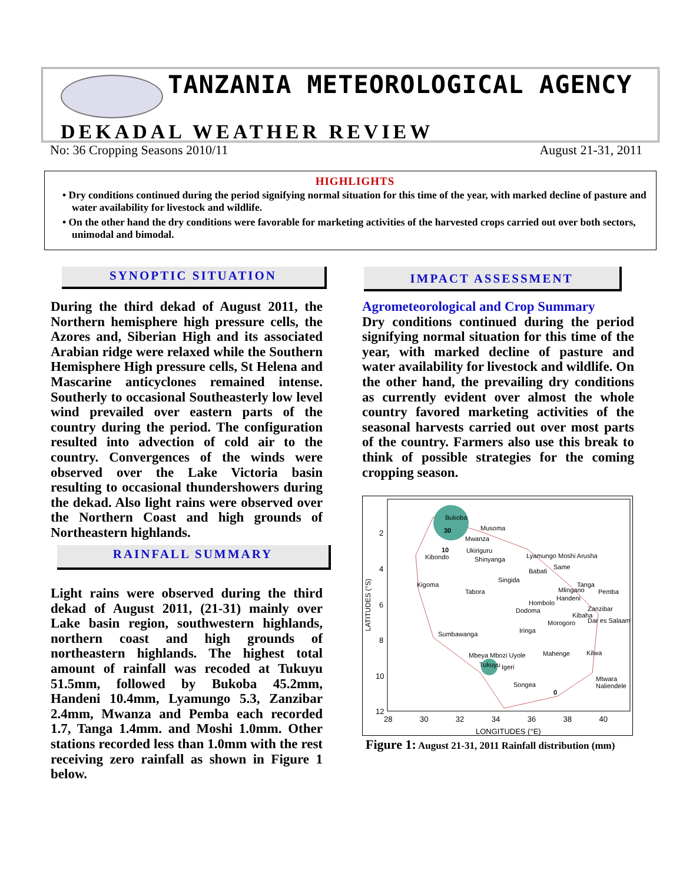TANZANIA METEOROLOGICAL AGENCY
DEKADAL WEATHER REVIEW
No: 36 Cropping Seasons 2010/11 August 21-31, 2011
HIGHLIGHTS
• Dry conditions continued during the period signifying normal situation for this time of the year, with marked decline of pasture and water availability for livestock and wildlife.
• On the other hand the dry conditions were favorable for marketing activities of the harvested crops carried out over both sectors, unimodal and bimodal.
SYNOPTIC SITUATION
During the third dekad of August 2011, the Northern hemisphere high pressure cells, the Azores and, Siberian High and its associated Arabian ridge were relaxed while the Southern Hemisphere High pressure cells, St Helena and Mascarine anticyclones remained intense. Southerly to occasional Southeasterly low level wind prevailed over eastern parts of the country during the period. The configuration resulted into advection of cold air to the country. Convergences of the winds were observed over the Lake Victoria basin resulting to occasional thundershowers during the dekad. Also light rains were observed over the Northern Coast and high grounds of Northeastern highlands.
RAINFALL SUMMARY
Light rains were observed during the third dekad of August 2011, (21-31) mainly over Lake basin region, southwestern highlands, northern coast and high grounds of northeastern highlands. The highest total amount of rainfall was recoded at Tukuyu 51.5mm, followed by Bukoba 45.2mm, Handeni 10.4mm, Lyamungo 5.3, Zanzibar 2.4mm, Mwanza and Pemba each recorded 1.7, Tanga 1.4mm. and Moshi 1.0mm. Other stations recorded less than 1.0mm with the rest receiving zero rainfall as shown in Figure 1 below.
IMPACT ASSESSMENT
Agrometeorological and Crop Summary
Dry conditions continued during the period signifying normal situation for this time of the year, with marked decline of pasture and water availability for livestock and wildlife. On the other hand, the prevailing dry conditions as currently evident over almost the whole country favored marketing activities of the seasonal harvests carried out over most parts of the country. Farmers also use this break to think of possible strategies for the coming cropping season.
Bukoba
30 Musoma
Mwanza
10
Kibondo
Ukiriguru
Shinyanga Lyamungo Moshi Arusha
Babati
Same
Kigoma
Singida
Tabora
Tanga
Mlingano Pemba
Handeni
Hombolo
Dodoma Zanzibar
Kibaha
Dar es Salaam
Morogoro
Iringa
Sumbawanga
Mahenge Kilwa
Mbeya Mbozi Uyole
Tukuyu Igeri
Songea
0
Mtwara Naliendele
2
4
6
8
10
12
LATITUDES (°S)
28 30 32 34 36 38 40
LONGITUDES (°E)
Figure 1: August 21-31, 2011 Rainfall distribution (mm)